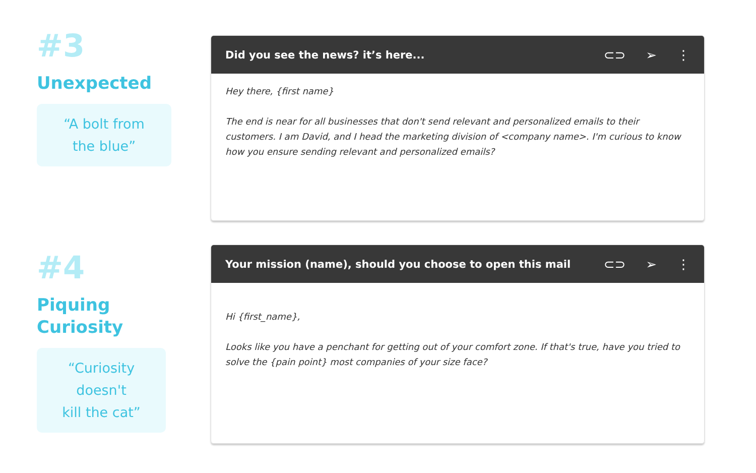#3
Unexpected
“A bolt from
the blue”
Did you see the news? it’s here... ⊂⊃ ➢ ⋮
Hey there, {first name}
The end is near for all businesses that don't send relevant and personalized emails to their customers. I am David, and I head the marketing division of <company name>. I'm curious to know how you ensure sending relevant and personalized emails?
#4
Piquing
Curiosity
“Curiosity doesn't
kill the cat”
Your mission (name), should you choose to open this mail ⊂⊃ ➢ ⋮
Hi {first_name},
Looks like you have a penchant for getting out of your comfort zone. If that's true, have you tried to solve the {pain point} most companies of your size face?